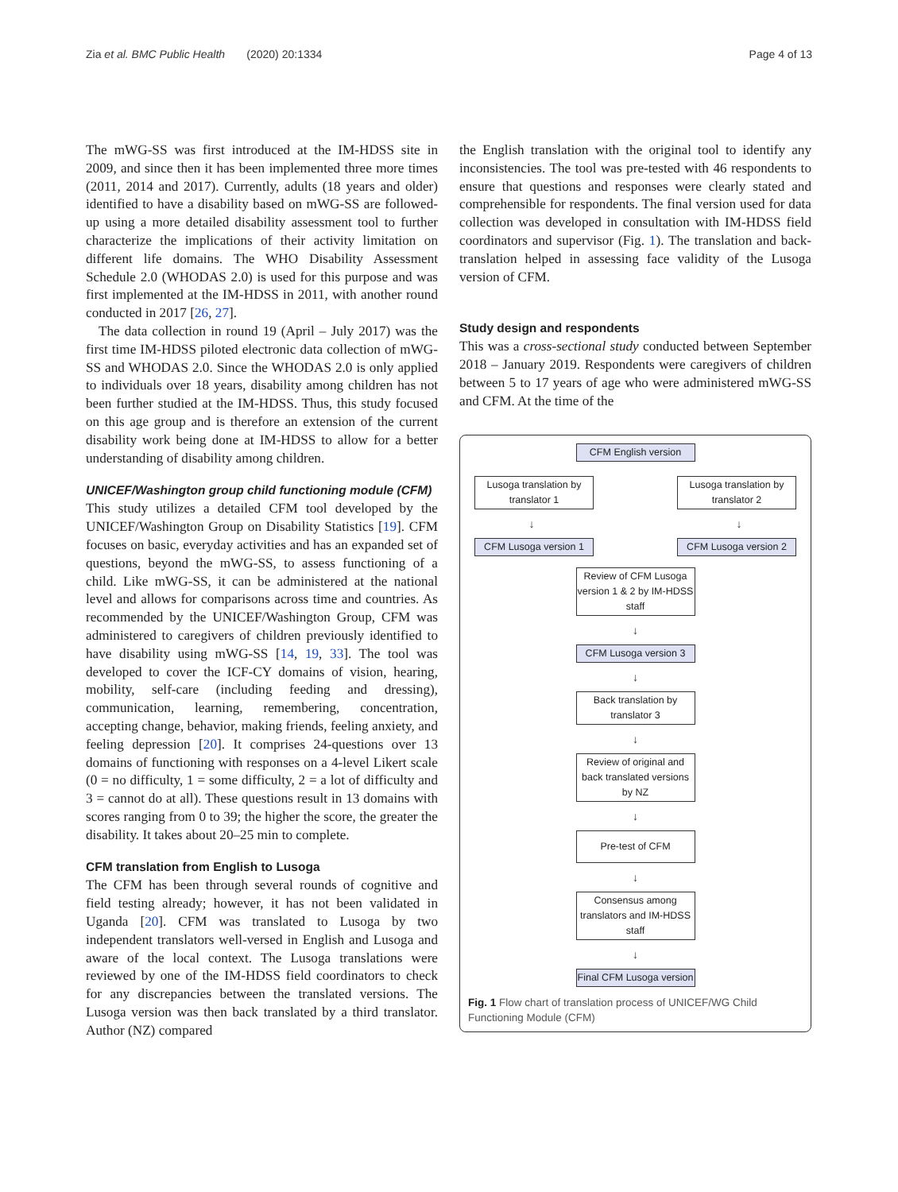Zia et al. BMC Public Health (2020) 20:1334 Page 4 of 13
The mWG-SS was first introduced at the IM-HDSS site in 2009, and since then it has been implemented three more times (2011, 2014 and 2017). Currently, adults (18 years and older) identified to have a disability based on mWG-SS are followed-up using a more detailed disability assessment tool to further characterize the implications of their activity limitation on different life domains. The WHO Disability Assessment Schedule 2.0 (WHODAS 2.0) is used for this purpose and was first implemented at the IM-HDSS in 2011, with another round conducted in 2017 [26, 27].
The data collection in round 19 (April – July 2017) was the first time IM-HDSS piloted electronic data collection of mWG-SS and WHODAS 2.0. Since the WHODAS 2.0 is only applied to individuals over 18 years, disability among children has not been further studied at the IM-HDSS. Thus, this study focused on this age group and is therefore an extension of the current disability work being done at IM-HDSS to allow for a better understanding of disability among children.
UNICEF/Washington group child functioning module (CFM)
This study utilizes a detailed CFM tool developed by the UNICEF/Washington Group on Disability Statistics [19]. CFM focuses on basic, everyday activities and has an expanded set of questions, beyond the mWG-SS, to assess functioning of a child. Like mWG-SS, it can be administered at the national level and allows for comparisons across time and countries. As recommended by the UNICEF/Washington Group, CFM was administered to caregivers of children previously identified to have disability using mWG-SS [14, 19, 33]. The tool was developed to cover the ICF-CY domains of vision, hearing, mobility, self-care (including feeding and dressing), communication, learning, remembering, concentration, accepting change, behavior, making friends, feeling anxiety, and feeling depression [20]. It comprises 24-questions over 13 domains of functioning with responses on a 4-level Likert scale (0 = no difficulty, 1 = some difficulty, 2 = a lot of difficulty and 3 = cannot do at all). These questions result in 13 domains with scores ranging from 0 to 39; the higher the score, the greater the disability. It takes about 20–25 min to complete.
CFM translation from English to Lusoga
The CFM has been through several rounds of cognitive and field testing already; however, it has not been validated in Uganda [20]. CFM was translated to Lusoga by two independent translators well-versed in English and Lusoga and aware of the local context. The Lusoga translations were reviewed by one of the IM-HDSS field coordinators to check for any discrepancies between the translated versions. The Lusoga version was then back translated by a third translator. Author (NZ) compared
the English translation with the original tool to identify any inconsistencies. The tool was pre-tested with 46 respondents to ensure that questions and responses were clearly stated and comprehensible for respondents. The final version used for data collection was developed in consultation with IM-HDSS field coordinators and supervisor (Fig. 1). The translation and back-translation helped in assessing face validity of the Lusoga version of CFM.
Study design and respondents
This was a cross-sectional study conducted between September 2018 – January 2019. Respondents were caregivers of children between 5 to 17 years of age who were administered mWG-SS and CFM. At the time of the
CFM English version
Lusoga translation by translator 1
Lusoga translation by translator 2
↓ ↓
CFM Lusoga version 1
CFM Lusoga version 2
Review of CFM Lusoga version 1 & 2 by IM-HDSS staff
↓
CFM Lusoga version 3
↓
Back translation by translator 3
↓
Review of original and back translated versions by NZ
↓
Pre-test of CFM
↓
Consensus among translators and IM-HDSS staff
↓
Final CFM Lusoga version
Fig. 1 Flow chart of translation process of UNICEF/WG Child Functioning Module (CFM)